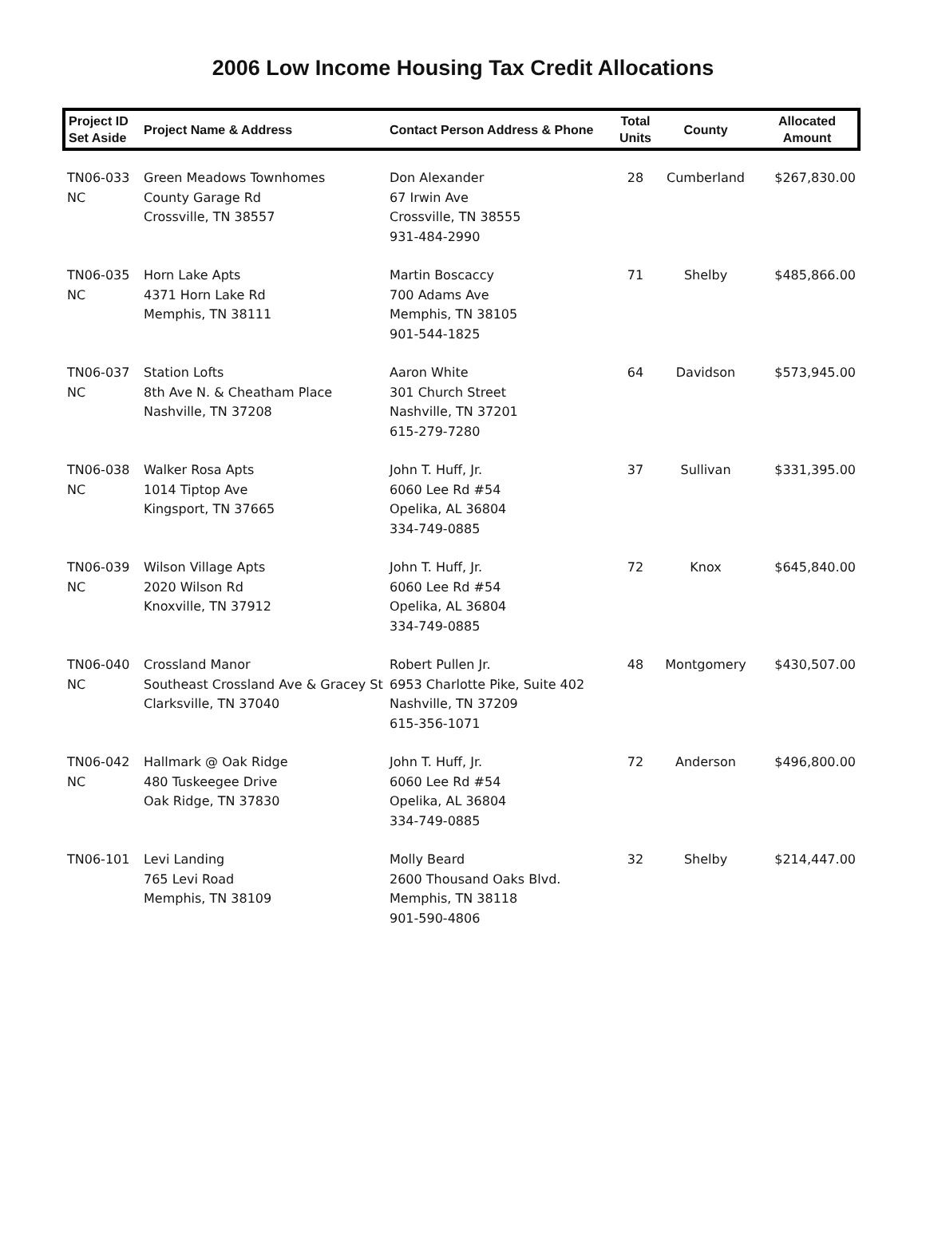2006 Low Income Housing Tax Credit Allocations
| Project ID Set Aside | Project Name & Address | Contact Person Address & Phone | Total Units | County | Allocated Amount |
| --- | --- | --- | --- | --- | --- |
| TN06-033 NC | Green Meadows Townhomes County Garage Rd Crossville, TN 38557 | Don Alexander 67 Irwin Ave Crossville, TN 38555 931-484-2990 | 28 | Cumberland | $267,830.00 |
| TN06-035 NC | Horn Lake Apts 4371 Horn Lake Rd Memphis, TN 38111 | Martin Boscaccy 700 Adams Ave Memphis, TN 38105 901-544-1825 | 71 | Shelby | $485,866.00 |
| TN06-037 NC | Station Lofts 8th Ave N. & Cheatham Place Nashville, TN 37208 | Aaron White 301 Church Street Nashville, TN 37201 615-279-7280 | 64 | Davidson | $573,945.00 |
| TN06-038 NC | Walker Rosa Apts 1014 Tiptop Ave Kingsport, TN 37665 | John T. Huff, Jr. 6060 Lee Rd #54 Opelika, AL 36804 334-749-0885 | 37 | Sullivan | $331,395.00 |
| TN06-039 NC | Wilson Village Apts 2020 Wilson Rd Knoxville, TN 37912 | John T. Huff, Jr. 6060 Lee Rd #54 Opelika, AL 36804 334-749-0885 | 72 | Knox | $645,840.00 |
| TN06-040 NC | Crossland Manor Southeast Crossland Ave & Gracey St Clarksville, TN 37040 | Robert Pullen Jr. 6953 Charlotte Pike, Suite 402 Nashville, TN 37209 615-356-1071 | 48 | Montgomery | $430,507.00 |
| TN06-042 NC | Hallmark @ Oak Ridge 480 Tuskeegee Drive Oak Ridge, TN 37830 | John T. Huff, Jr. 6060 Lee Rd #54 Opelika, AL 36804 334-749-0885 | 72 | Anderson | $496,800.00 |
| TN06-101 | Levi Landing 765 Levi Road Memphis, TN 38109 | Molly Beard 2600 Thousand Oaks Blvd. Memphis, TN 38118 901-590-4806 | 32 | Shelby | $214,447.00 |